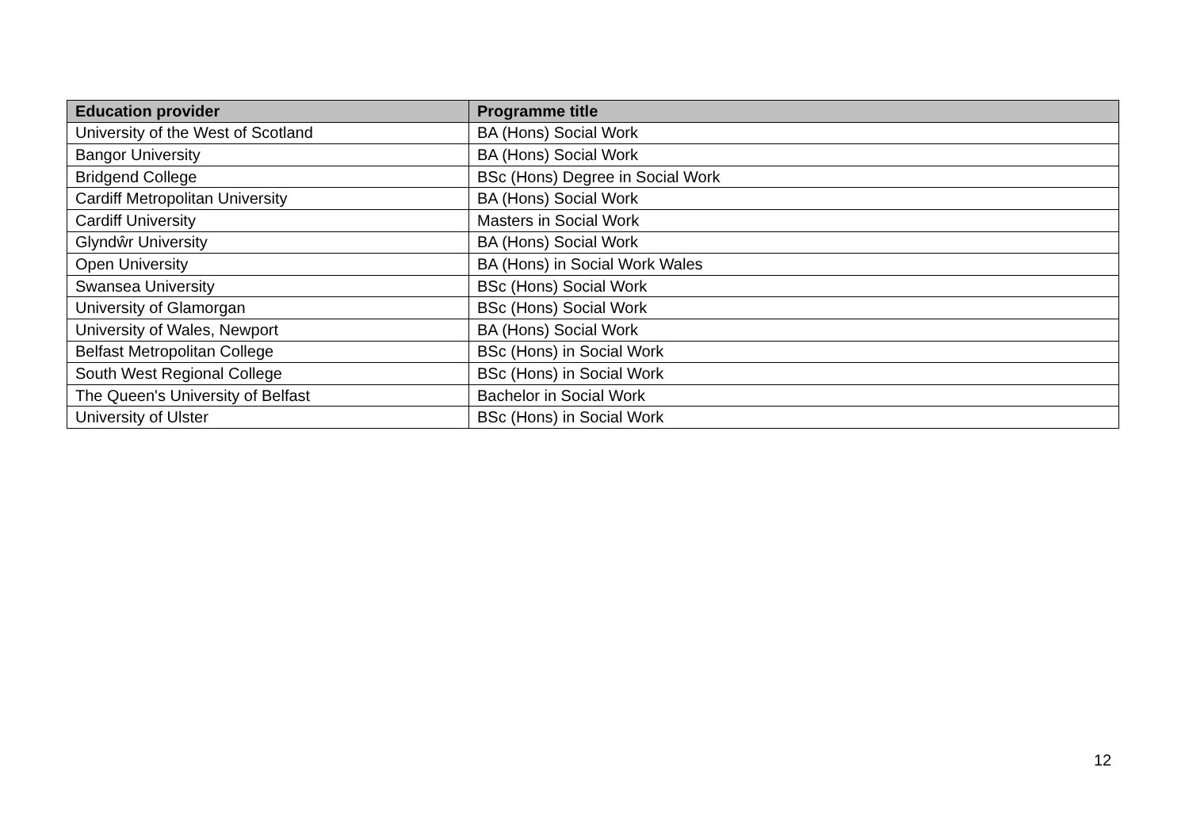| Education provider | Programme title |
| --- | --- |
| University of the West of Scotland | BA (Hons) Social Work |
| Bangor University | BA (Hons) Social Work |
| Bridgend College | BSc (Hons) Degree in Social Work |
| Cardiff Metropolitan University | BA (Hons) Social Work |
| Cardiff University | Masters in Social Work |
| Glyndŵr University | BA (Hons) Social Work |
| Open University | BA (Hons) in Social Work Wales |
| Swansea University | BSc (Hons) Social Work |
| University of Glamorgan | BSc (Hons) Social Work |
| University of Wales, Newport | BA (Hons) Social Work |
| Belfast Metropolitan College | BSc (Hons) in Social Work |
| South West Regional College | BSc (Hons) in Social Work |
| The Queen's University of Belfast | Bachelor in Social Work |
| University of Ulster | BSc (Hons) in Social Work |
12